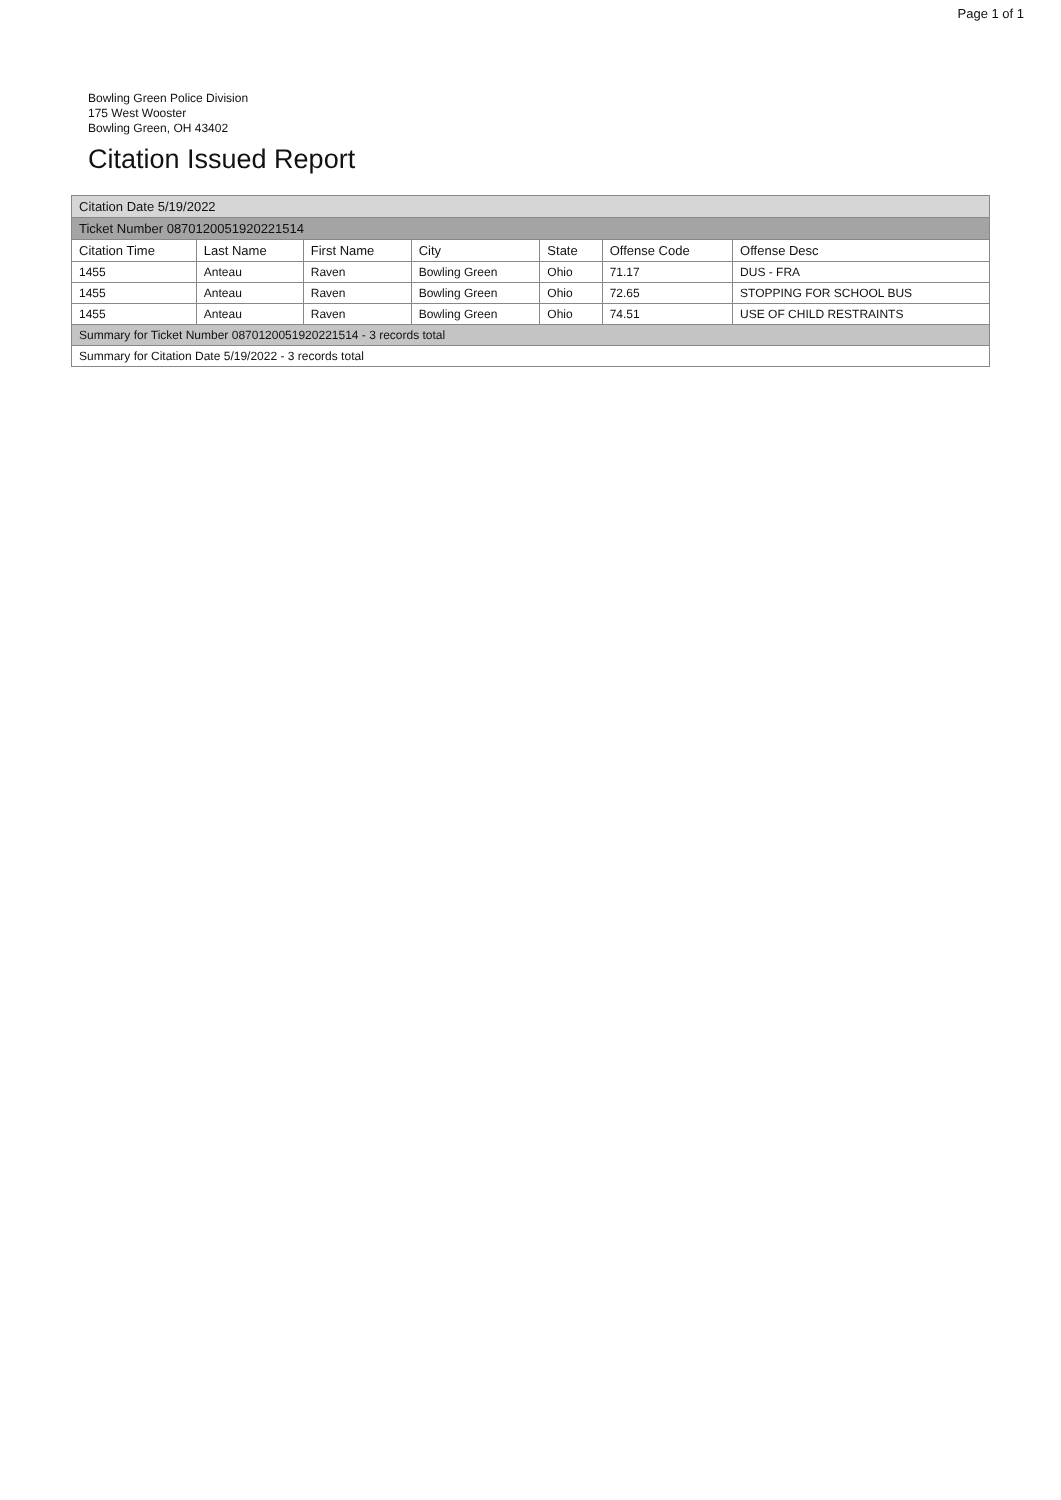Page 1 of 1
Bowling Green Police Division
175 West Wooster
Bowling Green, OH 43402
Citation Issued Report
| Citation Date 5/19/2022 | | | | | | |
| Ticket Number 0870120051920221514 | | | | | | |
| Citation Time | Last Name | First Name | City | State | Offense Code | Offense Desc |
| 1455 | Anteau | Raven | Bowling Green | Ohio | 71.17 | DUS - FRA |
| 1455 | Anteau | Raven | Bowling Green | Ohio | 72.65 | STOPPING FOR SCHOOL BUS |
| 1455 | Anteau | Raven | Bowling Green | Ohio | 74.51 | USE OF CHILD RESTRAINTS |
| Summary for Ticket Number 0870120051920221514 - 3 records total | | | | | | |
| Summary for Citation Date 5/19/2022 - 3 records total | | | | | | |